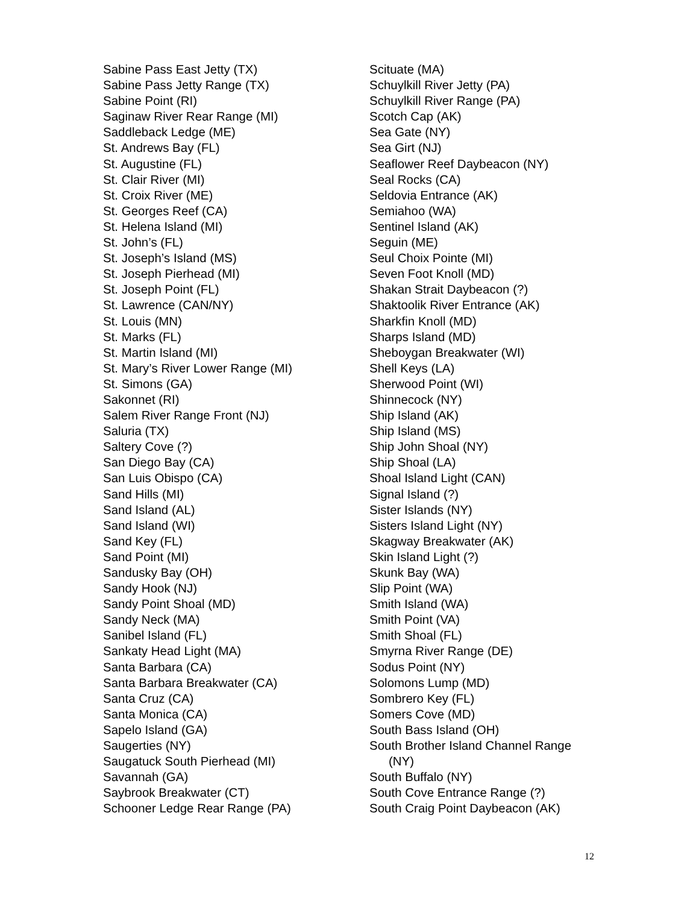Sabine Pass East Jetty (TX)
Sabine Pass Jetty Range (TX)
Sabine Point (RI)
Saginaw River Rear Range (MI)
Saddleback Ledge (ME)
St. Andrews Bay (FL)
St. Augustine (FL)
St. Clair River (MI)
St. Croix River (ME)
St. Georges Reef (CA)
St. Helena Island (MI)
St. John’s (FL)
St. Joseph’s Island (MS)
St. Joseph Pierhead (MI)
St. Joseph Point (FL)
St. Lawrence (CAN/NY)
St. Louis (MN)
St. Marks (FL)
St. Martin Island (MI)
St. Mary’s River Lower Range (MI)
St. Simons (GA)
Sakonnet (RI)
Salem River Range Front (NJ)
Saluria (TX)
Saltery Cove (?)
San Diego Bay (CA)
San Luis Obispo (CA)
Sand Hills (MI)
Sand Island (AL)
Sand Island (WI)
Sand Key (FL)
Sand Point (MI)
Sandusky Bay (OH)
Sandy Hook (NJ)
Sandy Point Shoal (MD)
Sandy Neck (MA)
Sanibel Island (FL)
Sankaty Head Light (MA)
Santa Barbara (CA)
Santa Barbara Breakwater (CA)
Santa Cruz (CA)
Santa Monica (CA)
Sapelo Island (GA)
Saugerties (NY)
Saugatuck South Pierhead (MI)
Savannah (GA)
Saybrook Breakwater (CT)
Schooner Ledge Rear Range (PA)
Scituate (MA)
Schuylkill River Jetty (PA)
Schuylkill River Range (PA)
Scotch Cap (AK)
Sea Gate (NY)
Sea Girt (NJ)
Seaflower Reef Daybeacon (NY)
Seal Rocks (CA)
Seldovia Entrance (AK)
Semiahoo (WA)
Sentinel Island (AK)
Seguin (ME)
Seul Choix Pointe (MI)
Seven Foot Knoll (MD)
Shakan Strait Daybeacon (?)
Shaktoolik River Entrance (AK)
Sharkfin Knoll (MD)
Sharps Island (MD)
Sheboygan Breakwater (WI)
Shell Keys (LA)
Sherwood Point (WI)
Shinnecock (NY)
Ship Island (AK)
Ship Island (MS)
Ship John Shoal (NY)
Ship Shoal (LA)
Shoal Island Light (CAN)
Signal Island (?)
Sister Islands (NY)
Sisters Island Light (NY)
Skagway Breakwater (AK)
Skin Island Light (?)
Skunk Bay (WA)
Slip Point (WA)
Smith Island (WA)
Smith Point (VA)
Smith Shoal (FL)
Smyrna River Range (DE)
Sodus Point (NY)
Solomons Lump (MD)
Sombrero Key (FL)
Somers Cove (MD)
South Bass Island (OH)
South Brother Island Channel Range
(NY)
South Buffalo (NY)
South Cove Entrance Range (?)
South Craig Point Daybeacon (AK)
12